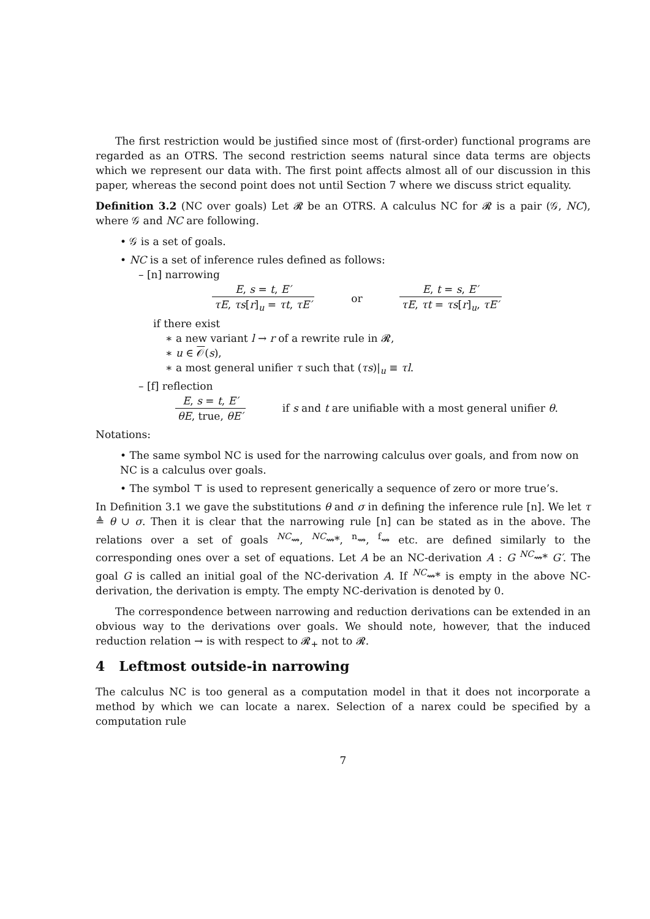The first restriction would be justified since most of (first-order) functional programs are regarded as an OTRS. The second restriction seems natural since data terms are objects which we represent our data with. The first point affects almost all of our discussion in this paper, whereas the second point does not until Section 7 where we discuss strict equality.
Definition 3.2 (NC over goals) Let 𝓡 be an OTRS. A calculus NC for 𝓡 is a pair (𝒢, NC), where 𝒢 and NC are following.
• 𝒢 is a set of goals.
• NC is a set of inference rules defined as follows:
– [n] narrowing
E, s = t, E′ τE, τs[r]<sub>u</sub> = τt, τE′ or E, t = s, E′ τE, τt = τs[r]<sub>u</sub>, τE′
if there exist
∗ a new variant l → r of a rewrite rule in 𝓡,
∗ u ∈ 𝒪(s),
∗ a most general unifier τ such that (τs)|<sub>u</sub> ≡ τl.
– [f] reflection
E, s = t, E′ θE, true, θE′ if s and t are unifiable with a most general unifier θ.
Notations:
• The same symbol NC is used for the narrowing calculus over goals, and from now on NC is a calculus over goals.
• The symbol ⊤ is used to represent generically a sequence of zero or more true’s.
In Definition 3.1 we gave the substitutions θ and σ in defining the inference rule [n]. We let τ ≜ θ ∪ σ. Then it is clear that the narrowing rule [n] can be stated as in the above. The relations over a set of goals <sup>NC</sup>⇝, <sup>NC</sup>⇝*, <sup>n</sup>⇝, <sup>f</sup>⇝ etc. are defined similarly to the corresponding ones over a set of equations. Let A be an NC-derivation A : G <sup>NC</sup>⇝* G′. The goal G is called an initial goal of the NC-derivation A. If <sup>NC</sup>⇝* is empty in the above NC-derivation, the derivation is empty. The empty NC-derivation is denoted by 0.
The correspondence between narrowing and reduction derivations can be extended in an obvious way to the derivations over goals. We should note, however, that the induced reduction relation → is with respect to 𝓡<sub>+</sub> not to 𝓡.
4 Leftmost outside-in narrowing
The calculus NC is too general as a computation model in that it does not incorporate a method by which we can locate a narex. Selection of a narex could be specified by a computation rule
7